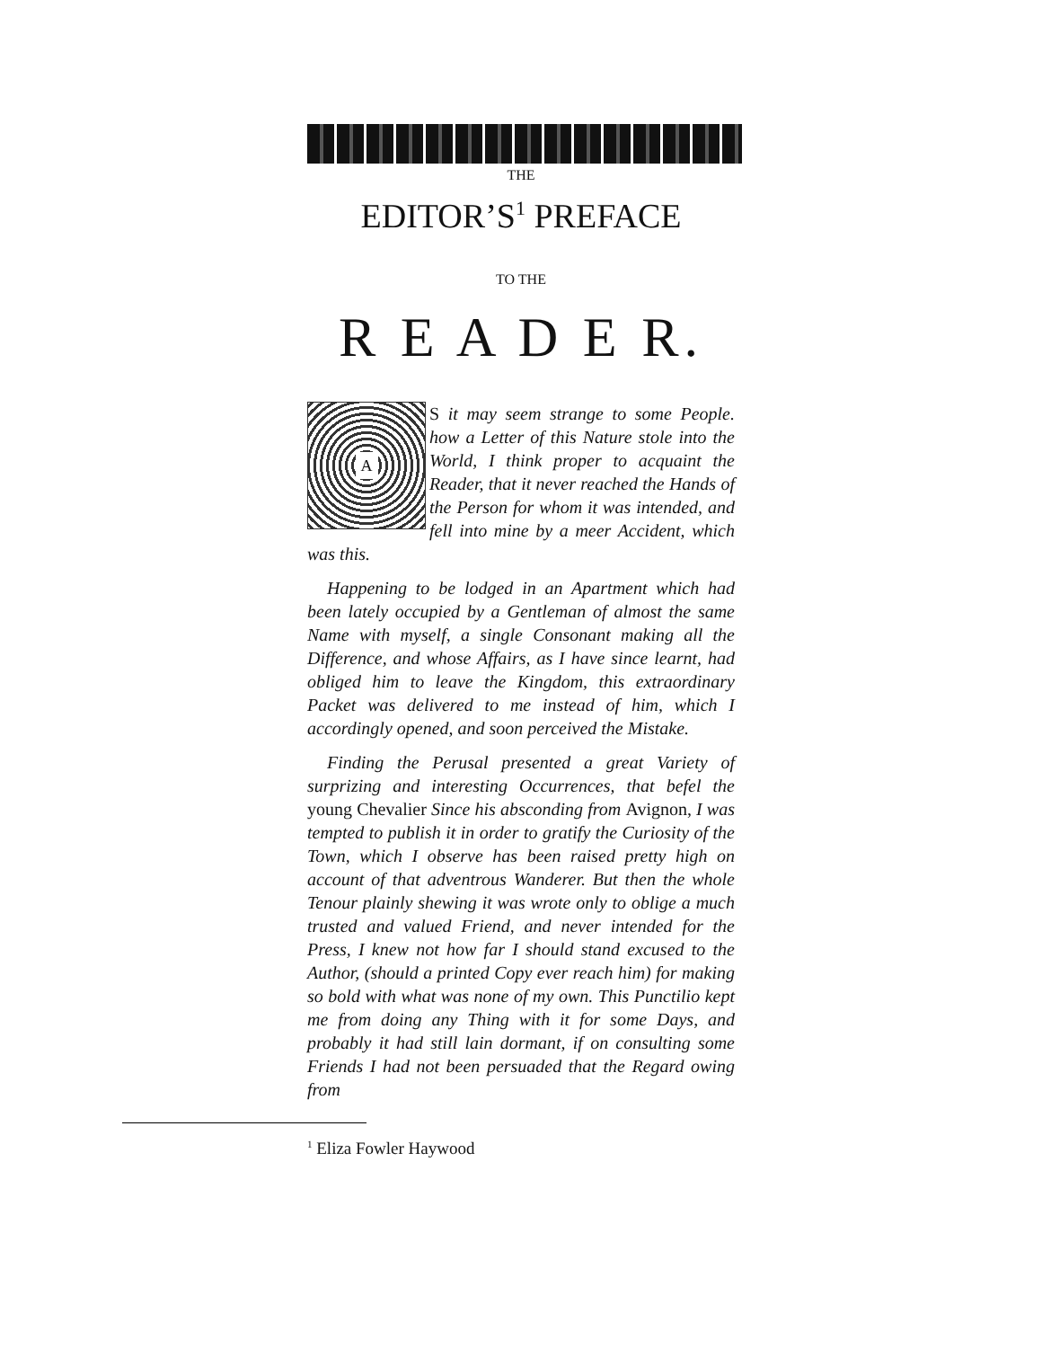THE
EDITOR’S<sup>1</sup> PREFACE
TO THE
R E A D E R.
AS it may seem strange to some People. how a Letter of this Nature stole into the World, I think proper to acquaint the Reader, that it never reached the Hands of the Person for whom it was intended, and fell into mine by a meer Accident, which was this.
Happening to be lodged in an Apartment which had been lately occupied by a Gentleman of almost the same Name with myself, a single Consonant making all the Difference, and whose Affairs, as I have since learnt, had obliged him to leave the Kingdom, this extraordinary Packet was delivered to me instead of him, which I accordingly opened, and soon perceived the Mistake.
Finding the Perusal presented a great Variety of surprizing and interesting Occurrences, that befel the young Chevalier Since his absconding from Avignon, I was tempted to publish it in order to gratify the Curiosity of the Town, which I observe has been raised pretty high on account of that adventrous Wanderer. But then the whole Tenour plainly shewing it was wrote only to oblige a much trusted and valued Friend, and never intended for the Press, I knew not how far I should stand excused to the Author, (should a printed Copy ever reach him) for making so bold with what was none of my own. This Punctilio kept me from doing any Thing with it for some Days, and probably it had still lain dormant, if on consulting some Friends I had not been persuaded that the Regard owing from
<sup>1</sup> Eliza Fowler Haywood